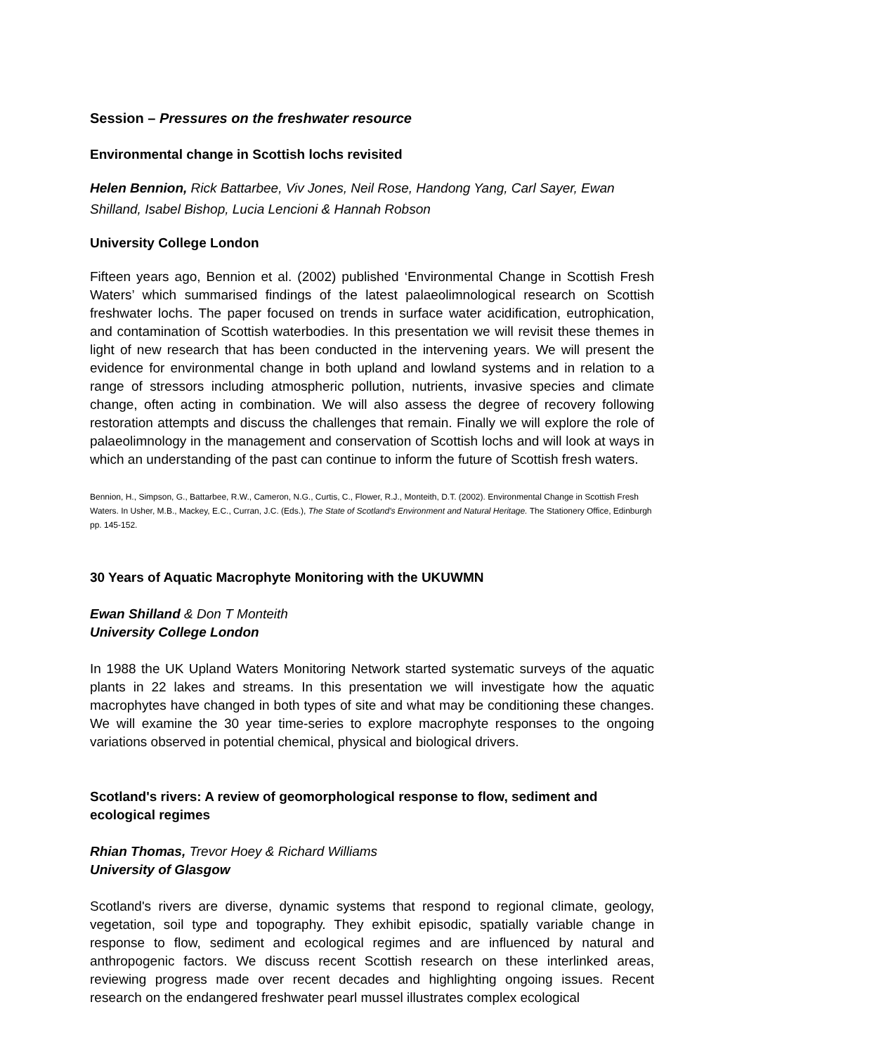Session – Pressures on the freshwater resource
Environmental change in Scottish lochs revisited
Helen Bennion, Rick Battarbee, Viv Jones, Neil Rose, Handong Yang, Carl Sayer, Ewan Shilland, Isabel Bishop, Lucia Lencioni & Hannah Robson
University College London
Fifteen years ago, Bennion et al. (2002) published ‘Environmental Change in Scottish Fresh Waters’ which summarised findings of the latest palaeolimnological research on Scottish freshwater lochs. The paper focused on trends in surface water acidification, eutrophication, and contamination of Scottish waterbodies. In this presentation we will revisit these themes in light of new research that has been conducted in the intervening years. We will present the evidence for environmental change in both upland and lowland systems and in relation to a range of stressors including atmospheric pollution, nutrients, invasive species and climate change, often acting in combination. We will also assess the degree of recovery following restoration attempts and discuss the challenges that remain. Finally we will explore the role of palaeolimnology in the management and conservation of Scottish lochs and will look at ways in which an understanding of the past can continue to inform the future of Scottish fresh waters.
Bennion, H., Simpson, G., Battarbee, R.W., Cameron, N.G., Curtis, C., Flower, R.J., Monteith, D.T. (2002). Environmental Change in Scottish Fresh Waters. In Usher, M.B., Mackey, E.C., Curran, J.C. (Eds.), The State of Scotland's Environment and Natural Heritage. The Stationery Office, Edinburgh pp. 145-152.
30 Years of Aquatic Macrophyte Monitoring with the UKUWMN
Ewan Shilland & Don T Monteith
University College London
In 1988 the UK Upland Waters Monitoring Network started systematic surveys of the aquatic plants in 22 lakes and streams. In this presentation we will investigate how the aquatic macrophytes have changed in both types of site and what may be conditioning these changes. We will examine the 30 year time-series to explore macrophyte responses to the ongoing variations observed in potential chemical, physical and biological drivers.
Scotland's rivers: A review of geomorphological response to flow, sediment and ecological regimes
Rhian Thomas, Trevor Hoey & Richard Williams
University of Glasgow
Scotland's rivers are diverse, dynamic systems that respond to regional climate, geology, vegetation, soil type and topography. They exhibit episodic, spatially variable change in response to flow, sediment and ecological regimes and are influenced by natural and anthropogenic factors. We discuss recent Scottish research on these interlinked areas, reviewing progress made over recent decades and highlighting ongoing issues. Recent research on the endangered freshwater pearl mussel illustrates complex ecological